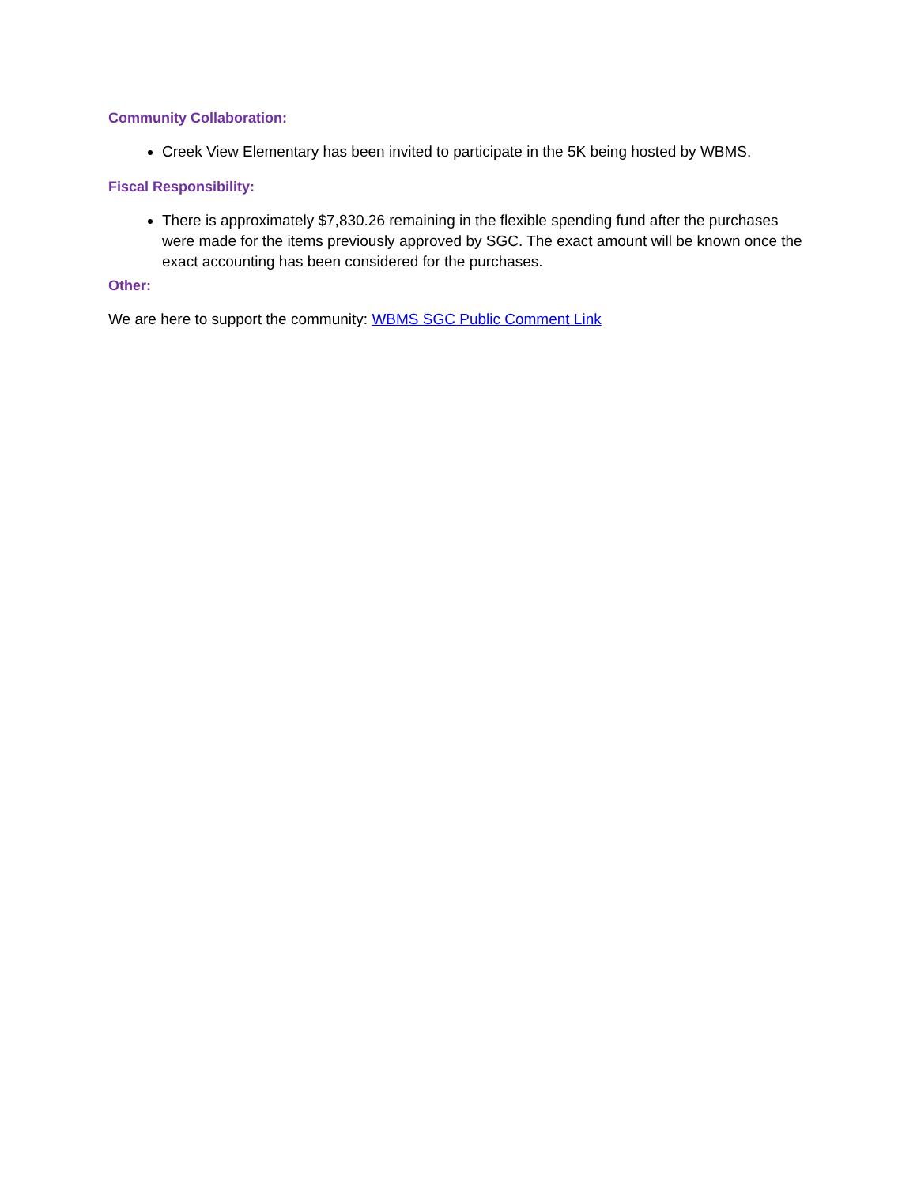Community Collaboration:
Creek View Elementary has been invited to participate in the 5K being hosted by WBMS.
Fiscal Responsibility:
There is approximately $7,830.26 remaining in the flexible spending fund after the purchases were made for the items previously approved by SGC. The exact amount will be known once the exact accounting has been considered for the purchases.
Other:
We are here to support the community: WBMS SGC Public Comment Link